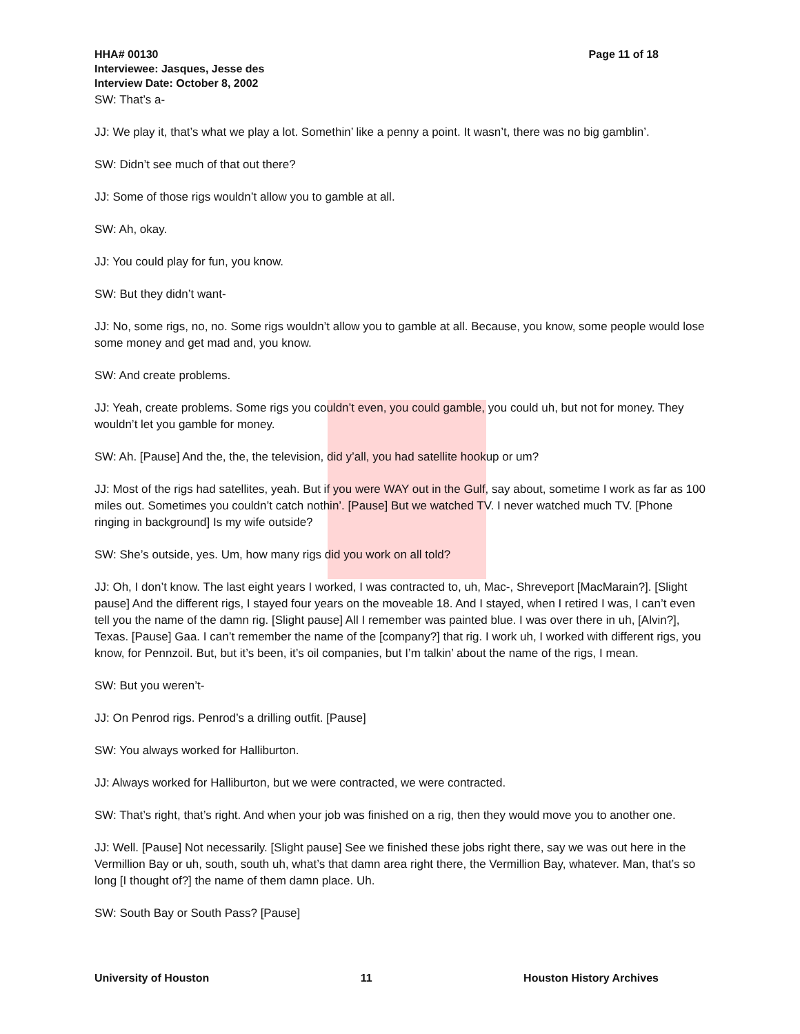HHA# 00130
Interviewee: Jasques, Jesse des
Interview Date: October 8, 2002
Page 11 of 18
SW: That’s a-
JJ: We play it, that’s what we play a lot. Somethin’ like a penny a point. It wasn’t, there was no big gamblin’.
SW: Didn’t see much of that out there?
JJ: Some of those rigs wouldn’t allow you to gamble at all.
SW: Ah, okay.
JJ: You could play for fun, you know.
SW: But they didn’t want-
JJ: No, some rigs, no, no. Some rigs wouldn’t allow you to gamble at all. Because, you know, some people would lose some money and get mad and, you know.
SW: And create problems.
JJ: Yeah, create problems. Some rigs you couldn’t even, you could gamble, you could uh, but not for money. They wouldn’t let you gamble for money.
SW: Ah. [Pause] And the, the, the television, did y’all, you had satellite hookup or um?
JJ: Most of the rigs had satellites, yeah. But if you were WAY out in the Gulf, say about, sometime I work as far as 100 miles out. Sometimes you couldn’t catch nothin’. [Pause] But we watched TV. I never watched much TV. [Phone ringing in background] Is my wife outside?
SW: She’s outside, yes. Um, how many rigs did you work on all told?
JJ: Oh, I don’t know. The last eight years I worked, I was contracted to, uh, Mac-, Shreveport [MacMarain?]. [Slight pause] And the different rigs, I stayed four years on the moveable 18. And I stayed, when I retired I was, I can’t even tell you the name of the damn rig. [Slight pause] All I remember was painted blue. I was over there in uh, [Alvin?], Texas. [Pause] Gaa. I can’t remember the name of the [company?] that rig. I work uh, I worked with different rigs, you know, for Pennzoil. But, but it’s been, it’s oil companies, but I’m talkin’ about the name of the rigs, I mean.
SW: But you weren’t-
JJ: On Penrod rigs. Penrod’s a drilling outfit. [Pause]
SW: You always worked for Halliburton.
JJ: Always worked for Halliburton, but we were contracted, we were contracted.
SW: That’s right, that’s right. And when your job was finished on a rig, then they would move you to another one.
JJ: Well. [Pause] Not necessarily. [Slight pause] See we finished these jobs right there, say we was out here in the Vermillion Bay or uh, south, south uh, what’s that damn area right there, the Vermillion Bay, whatever. Man, that’s so long [I thought of?] the name of them damn place. Uh.
SW: South Bay or South Pass? [Pause]
University of Houston 11 Houston History Archives